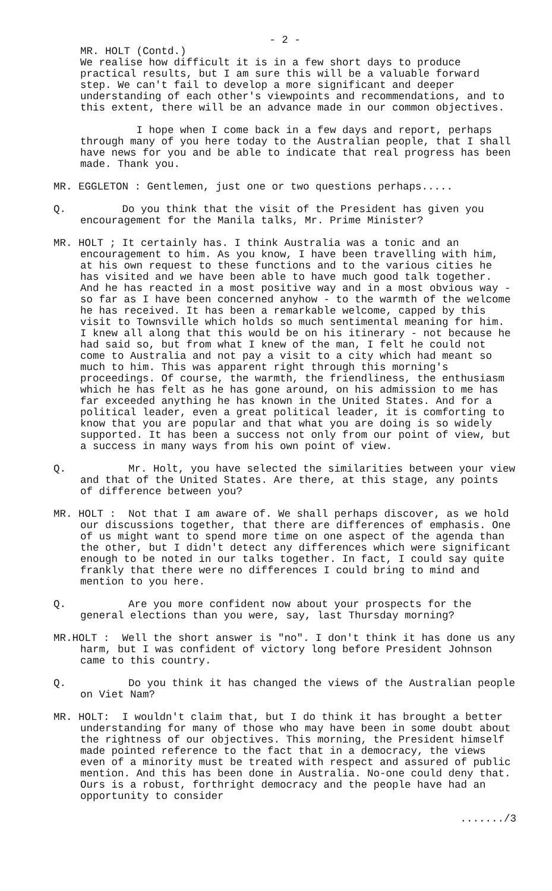- 2 -
MR. HOLT (Contd.)
We realise how difficult it is in a few short days to produce practical results, but I am sure this will be a valuable forward step. We can't fail to develop a more significant and deeper understanding of each other's viewpoints and recommendations, and to this extent, there will be an advance made in our common objectives.
I hope when I come back in a few days and report, perhaps through many of you here today to the Australian people, that I shall have news for you and be able to indicate that real progress has been made. Thank you.
MR. EGGLETON : Gentlemen, just one or two questions perhaps.....
Q. Do you think that the visit of the President has given you encouragement for the Manila talks, Mr. Prime Minister?
MR. HOLT ; It certainly has. I think Australia was a tonic and an encouragement to him. As you know, I have been travelling with him, at his own request to these functions and to the various cities he has visited and we have been able to have much good talk together. And he has reacted in a most positive way and in a most obvious way - so far as I have been concerned anyhow - to the warmth of the welcome he has received. It has been a remarkable welcome, capped by this visit to Townsville which holds so much sentimental meaning for him. I knew all along that this would be on his itinerary - not because he had said so, but from what I knew of the man, I felt he could not come to Australia and not pay a visit to a city which had meant so much to him. This was apparent right through this morning's proceedings. Of course, the warmth, the friendliness, the enthusiasm which he has felt as he has gone around, on his admission to me has far exceeded anything he has known in the United States. And for a political leader, even a great political leader, it is comforting to know that you are popular and that what you are doing is so widely supported. It has been a success not only from our point of view, but a success in many ways from his own point of view.
Q. Mr. Holt, you have selected the similarities between your view and that of the United States. Are there, at this stage, any points of difference between you?
MR. HOLT : Not that I am aware of. We shall perhaps discover, as we hold our discussions together, that there are differences of emphasis. One of us might want to spend more time on one aspect of the agenda than the other, but I didn't detect any differences which were significant enough to be noted in our talks together. In fact, I could say quite frankly that there were no differences I could bring to mind and mention to you here.
Q. Are you more confident now about your prospects for the general elections than you were, say, last Thursday morning?
MR.HOLT : Well the short answer is "no". I don't think it has done us any harm, but I was confident of victory long before President Johnson came to this country.
Q. Do you think it has changed the views of the Australian people on Viet Nam?
MR. HOLT: I wouldn't claim that, but I do think it has brought a better understanding for many of those who may have been in some doubt about the rightness of our objectives. This morning, the President himself made pointed reference to the fact that in a democracy, the views even of a minority must be treated with respect and assured of public mention. And this has been done in Australia. No-one could deny that. Ours is a robust, forthright democracy and the people have had an opportunity to consider
......./3